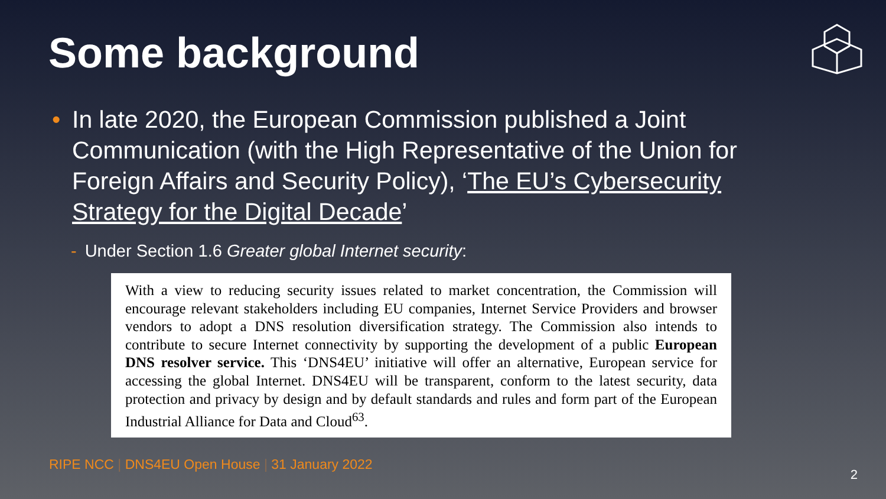Some background
• In late 2020, the European Commission published a Joint Communication (with the High Representative of the Union for Foreign Affairs and Security Policy), ‘The EU’s Cybersecurity Strategy for the Digital Decade’
- Under Section 1.6 Greater global Internet security:
With a view to reducing security issues related to market concentration, the Commission will encourage relevant stakeholders including EU companies, Internet Service Providers and browser vendors to adopt a DNS resolution diversification strategy. The Commission also intends to contribute to secure Internet connectivity by supporting the development of a public European DNS resolver service. This ‘DNS4EU’ initiative will offer an alternative, European service for accessing the global Internet. DNS4EU will be transparent, conform to the latest security, data protection and privacy by design and by default standards and rules and form part of the European Industrial Alliance for Data and Cloud<sup>63</sup>.
RIPE NCC | DNS4EU Open House | 31 January 2022
2